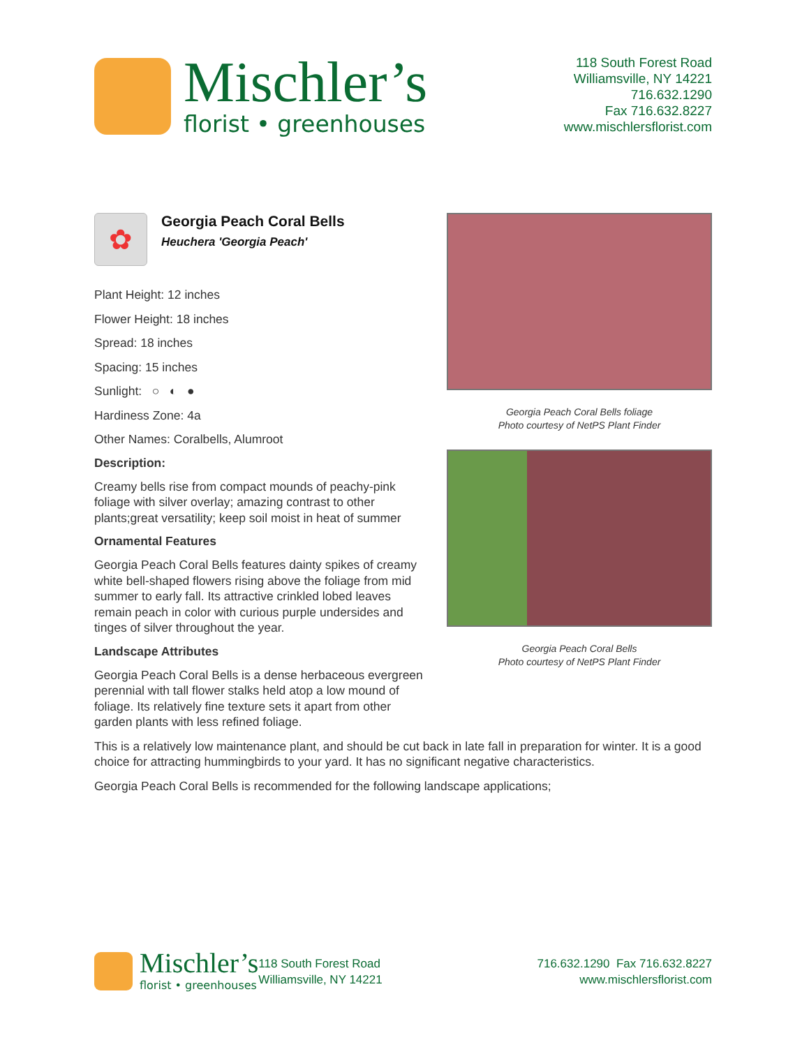Mischler’s
florist • greenhouses
118 South Forest Road
Williamsville, NY 14221
716.632.1290
Fax 716.632.8227
www.mischlersflorist.com
✿
Georgia Peach Coral Bells
Heuchera 'Georgia Peach'
Plant Height: 12 inches
Flower Height: 18 inches
Spread: 18 inches
Spacing: 15 inches
Sunlight: ○ ◐ ●
Hardiness Zone: 4a
Other Names: Coralbells, Alumroot
Description:
Creamy bells rise from compact mounds of peachy-pink foliage with silver overlay; amazing contrast to other plants;great versatility; keep soil moist in heat of summer
Ornamental Features
Georgia Peach Coral Bells features dainty spikes of creamy white bell-shaped flowers rising above the foliage from mid summer to early fall. Its attractive crinkled lobed leaves remain peach in color with curious purple undersides and tinges of silver throughout the year.
Landscape Attributes
Georgia Peach Coral Bells is a dense herbaceous evergreen perennial with tall flower stalks held atop a low mound of foliage. Its relatively fine texture sets it apart from other garden plants with less refined foliage.
Georgia Peach Coral Bells foliage
Photo courtesy of NetPS Plant Finder
Georgia Peach Coral Bells
Photo courtesy of NetPS Plant Finder
This is a relatively low maintenance plant, and should be cut back in late fall in preparation for winter. It is a good choice for attracting hummingbirds to your yard. It has no significant negative characteristics.
Georgia Peach Coral Bells is recommended for the following landscape applications;
Mischler’s
florist • greenhouses
118 South Forest Road
Williamsville, NY 14221
716.632.1290 Fax 716.632.8227
www.mischlersflorist.com